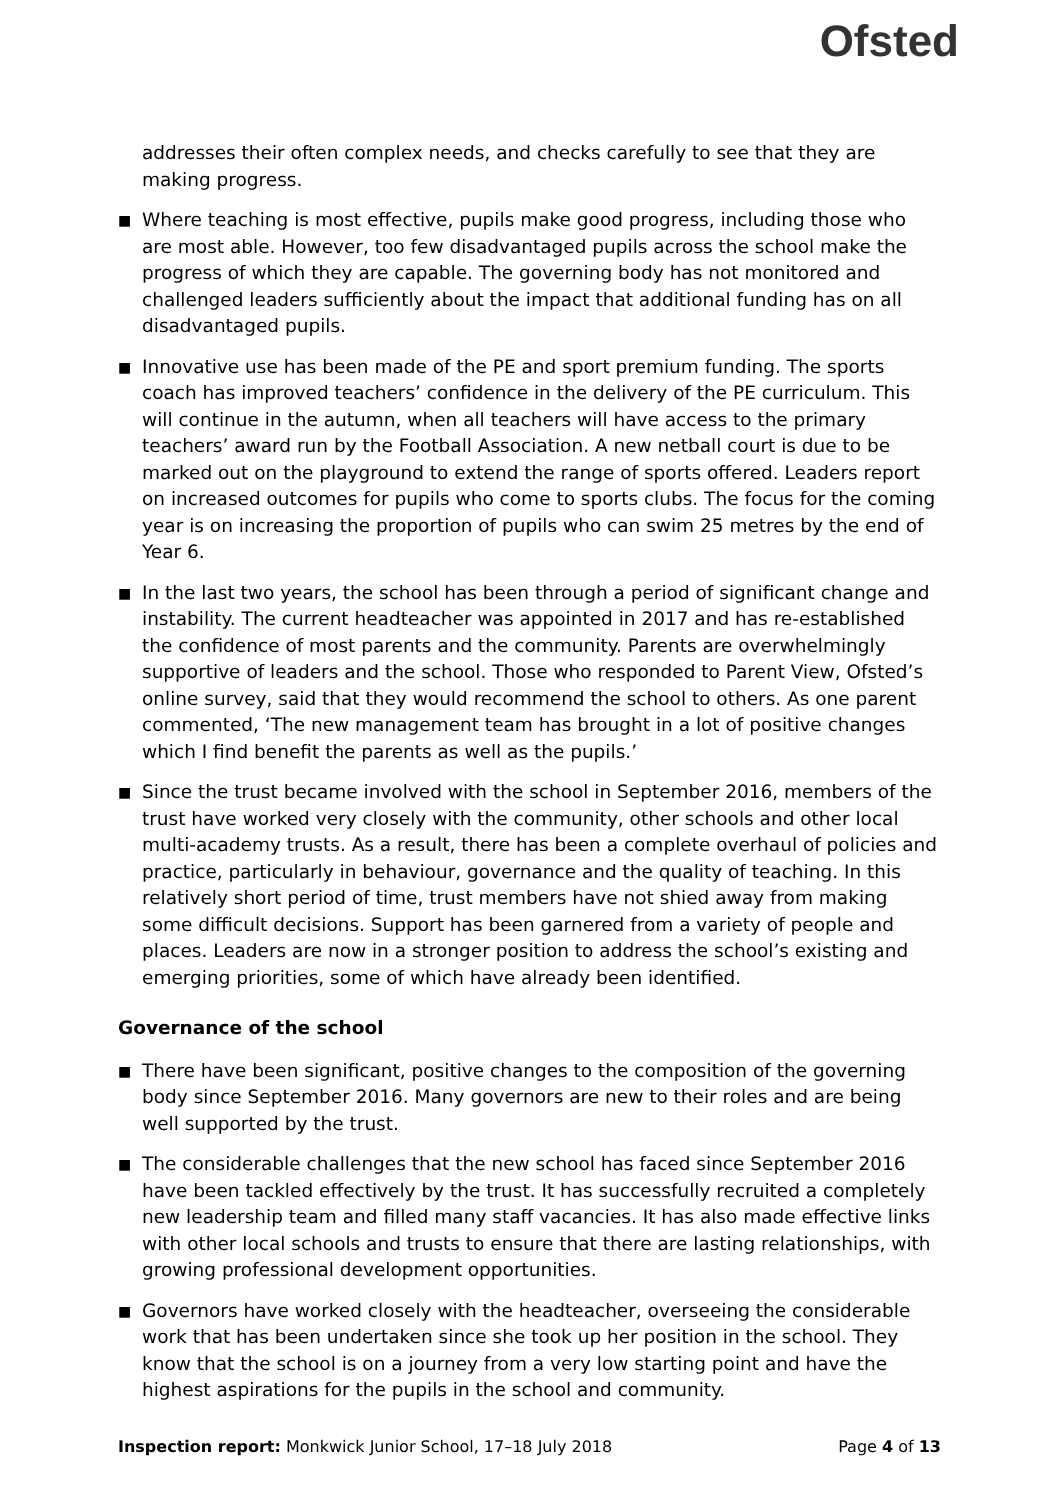Ofsted
addresses their often complex needs, and checks carefully to see that they are making progress.
■ Where teaching is most effective, pupils make good progress, including those who are most able. However, too few disadvantaged pupils across the school make the progress of which they are capable. The governing body has not monitored and challenged leaders sufficiently about the impact that additional funding has on all disadvantaged pupils.
■ Innovative use has been made of the PE and sport premium funding. The sports coach has improved teachers’ confidence in the delivery of the PE curriculum. This will continue in the autumn, when all teachers will have access to the primary teachers’ award run by the Football Association. A new netball court is due to be marked out on the playground to extend the range of sports offered. Leaders report on increased outcomes for pupils who come to sports clubs. The focus for the coming year is on increasing the proportion of pupils who can swim 25 metres by the end of Year 6.
■ In the last two years, the school has been through a period of significant change and instability. The current headteacher was appointed in 2017 and has re-established the confidence of most parents and the community. Parents are overwhelmingly supportive of leaders and the school. Those who responded to Parent View, Ofsted’s online survey, said that they would recommend the school to others. As one parent commented, ‘The new management team has brought in a lot of positive changes which I find benefit the parents as well as the pupils.’
■ Since the trust became involved with the school in September 2016, members of the trust have worked very closely with the community, other schools and other local multi-academy trusts. As a result, there has been a complete overhaul of policies and practice, particularly in behaviour, governance and the quality of teaching. In this relatively short period of time, trust members have not shied away from making some difficult decisions. Support has been garnered from a variety of people and places. Leaders are now in a stronger position to address the school’s existing and emerging priorities, some of which have already been identified.
Governance of the school
■ There have been significant, positive changes to the composition of the governing body since September 2016. Many governors are new to their roles and are being well supported by the trust.
■ The considerable challenges that the new school has faced since September 2016 have been tackled effectively by the trust. It has successfully recruited a completely new leadership team and filled many staff vacancies. It has also made effective links with other local schools and trusts to ensure that there are lasting relationships, with growing professional development opportunities.
■ Governors have worked closely with the headteacher, overseeing the considerable work that has been undertaken since she took up her position in the school. They know that the school is on a journey from a very low starting point and have the highest aspirations for the pupils in the school and community.
Inspection report: Monkwick Junior School, 17–18 July 2018 Page 4 of 13